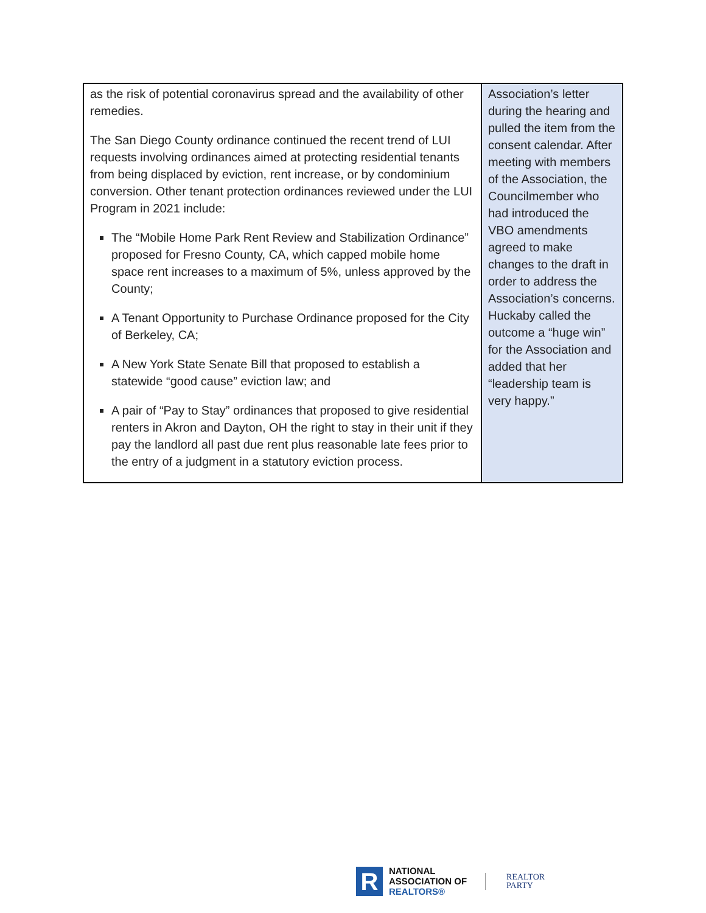| as the risk of potential coronavirus spread and the availability of other remedies. The San Diego County ordinance continued the recent trend of LUI requests involving ordinances aimed at protecting residential tenants from being displaced by eviction, rent increase, or by condominium conversion. Other tenant protection ordinances reviewed under the LUI Program in 2021 include: The “Mobile Home Park Rent Review and Stabilization Ordinance” proposed for Fresno County, CA, which capped mobile home space rent increases to a maximum of 5%, unless approved by the County; A Tenant Opportunity to Purchase Ordinance proposed for the City of Berkeley, CA; A New York State Senate Bill that proposed to establish a statewide “good cause” eviction law; and A pair of “Pay to Stay” ordinances that proposed to give residential renters in Akron and Dayton, OH the right to stay in their unit if they pay the landlord all past due rent plus reasonable late fees prior to the entry of a judgment in a statutory eviction process. | Association’s letter during the hearing and pulled the item from the consent calendar. After meeting with members of the Association, the Councilmember who had introduced the VBO amendments agreed to make changes to the draft in order to address the Association’s concerns. Huckaby called the outcome a “huge win” for the Association and added that her “leadership team is very happy.” |
R
NATIONAL
ASSOCIATION OF
REALTORS®
REALTOR
PARTY